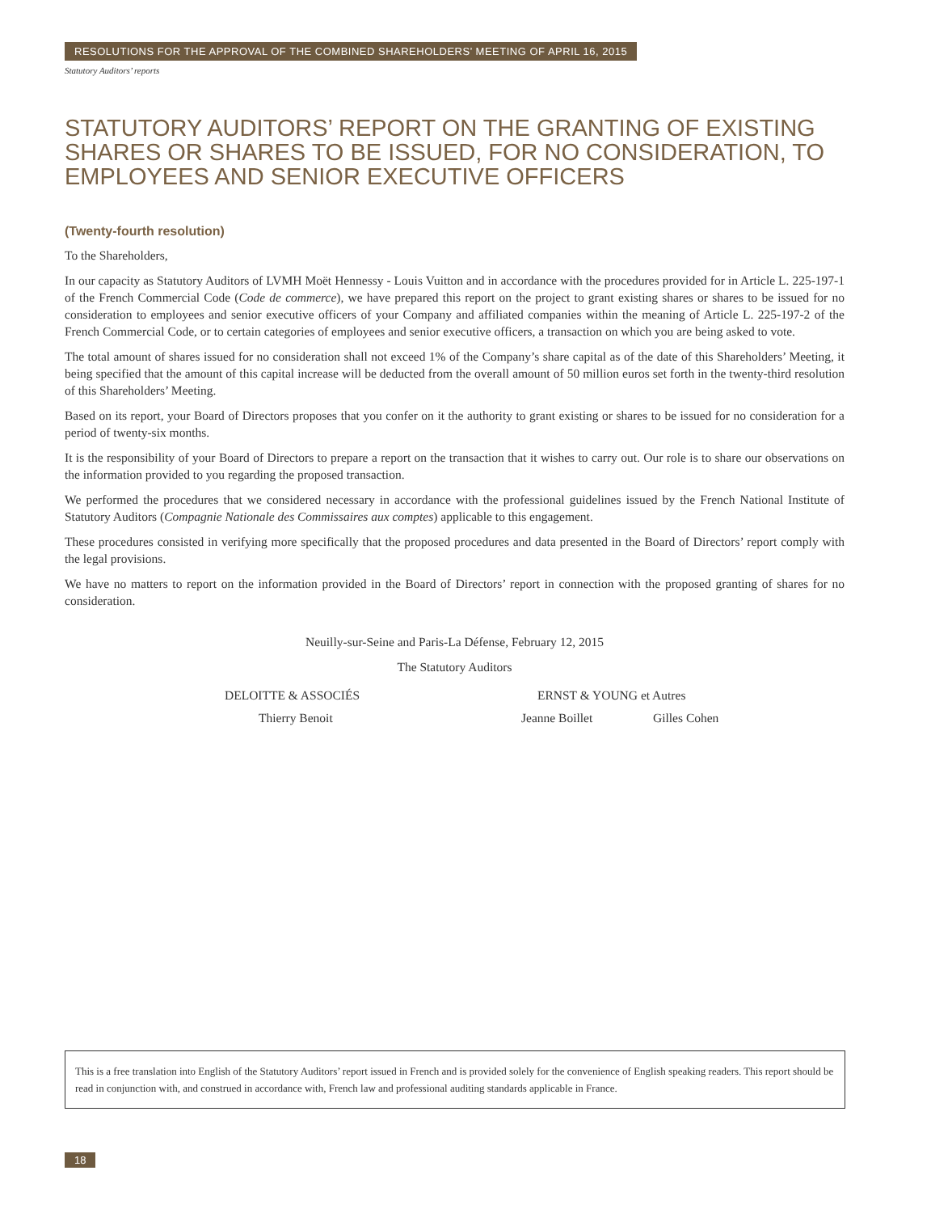RESOLUTIONS FOR THE APPROVAL OF THE COMBINED SHAREHOLDERS’ MEETING OF APRIL 16, 2015
Statutory Auditors’ reports
STATUTORY AUDITORS’ REPORT ON THE GRANTING OF EXISTING SHARES OR SHARES TO BE ISSUED, FOR NO CONSIDERATION, TO EMPLOYEES AND SENIOR EXECUTIVE OFFICERS
(Twenty-fourth resolution)
To the Shareholders,
In our capacity as Statutory Auditors of LVMH Moët Hennessy - Louis Vuitton and in accordance with the procedures provided for in Article L. 225-197-1 of the French Commercial Code (Code de commerce), we have prepared this report on the project to grant existing shares or shares to be issued for no consideration to employees and senior executive officers of your Company and affiliated companies within the meaning of Article L. 225-197-2 of the French Commercial Code, or to certain categories of employees and senior executive officers, a transaction on which you are being asked to vote.
The total amount of shares issued for no consideration shall not exceed 1% of the Company’s share capital as of the date of this Shareholders’ Meeting, it being specified that the amount of this capital increase will be deducted from the overall amount of 50 million euros set forth in the twenty-third resolution of this Shareholders’ Meeting.
Based on its report, your Board of Directors proposes that you confer on it the authority to grant existing or shares to be issued for no consideration for a period of twenty-six months.
It is the responsibility of your Board of Directors to prepare a report on the transaction that it wishes to carry out. Our role is to share our observations on the information provided to you regarding the proposed transaction.
We performed the procedures that we considered necessary in accordance with the professional guidelines issued by the French National Institute of Statutory Auditors (Compagnie Nationale des Commissaires aux comptes) applicable to this engagement.
These procedures consisted in verifying more specifically that the proposed procedures and data presented in the Board of Directors’ report comply with the legal provisions.
We have no matters to report on the information provided in the Board of Directors’ report in connection with the proposed granting of shares for no consideration.
Neuilly-sur-Seine and Paris-La Défense, February 12, 2015
The Statutory Auditors
DELOITTE & ASSOCIÉS ERNST & YOUNG et Autres
Thierry Benoit Jeanne Boillet Gilles Cohen
This is a free translation into English of the Statutory Auditors’ report issued in French and is provided solely for the convenience of English speaking readers. This report should be read in conjunction with, and construed in accordance with, French law and professional auditing standards applicable in France.
18